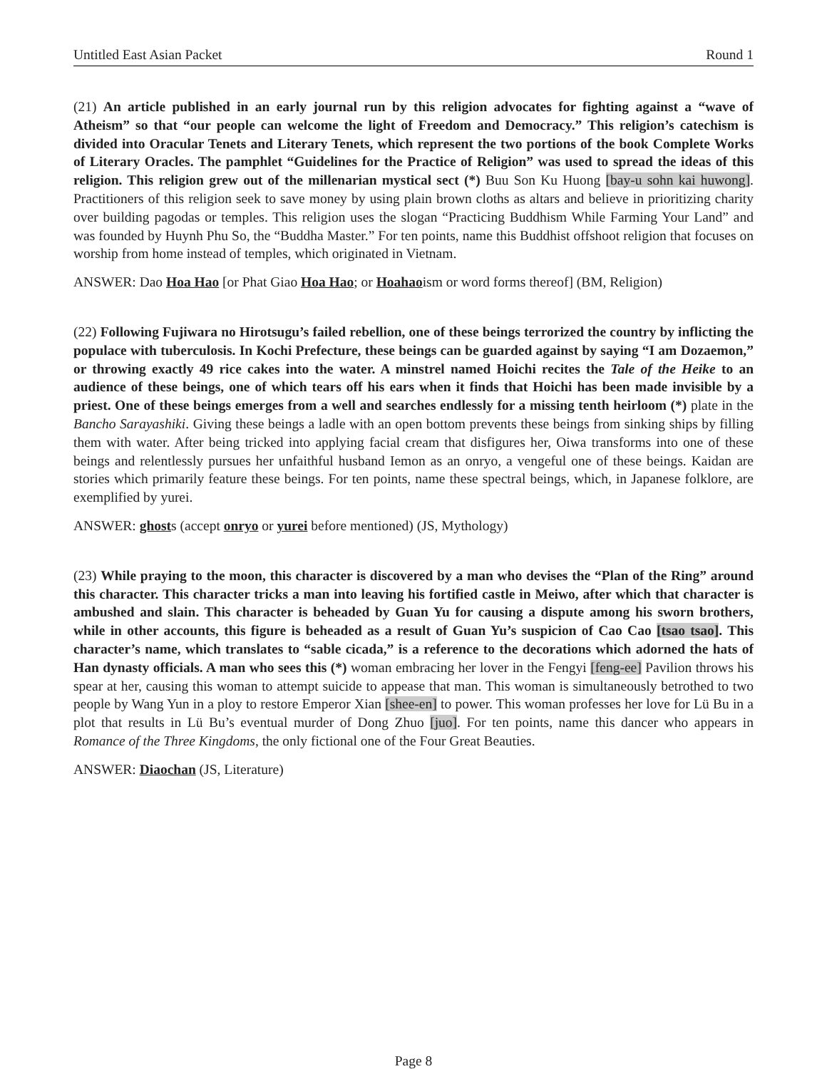Untitled East Asian Packet Round 1
(21) An article published in an early journal run by this religion advocates for fighting against a “wave of Atheism” so that “our people can welcome the light of Freedom and Democracy.” This religion’s catechism is divided into Oracular Tenets and Literary Tenets, which represent the two portions of the book Complete Works of Literary Oracles. The pamphlet “Guidelines for the Practice of Religion” was used to spread the ideas of this religion. This religion grew out of the millenarian mystical sect (*) Buu Son Ku Huong [bay-u sohn kai huwong]. Practitioners of this religion seek to save money by using plain brown cloths as altars and believe in prioritizing charity over building pagodas or temples. This religion uses the slogan “Practicing Buddhism While Farming Your Land” and was founded by Huynh Phu So, the “Buddha Master.” For ten points, name this Buddhist offshoot religion that focuses on worship from home instead of temples, which originated in Vietnam.
ANSWER: Dao Hoa Hao [or Phat Giao Hoa Hao; or Hoahaoism or word forms thereof] (BM, Religion)
(22) Following Fujiwara no Hirotsugu’s failed rebellion, one of these beings terrorized the country by inflicting the populace with tuberculosis. In Kochi Prefecture, these beings can be guarded against by saying “I am Dozaemon,” or throwing exactly 49 rice cakes into the water. A minstrel named Hoichi recites the Tale of the Heike to an audience of these beings, one of which tears off his ears when it finds that Hoichi has been made invisible by a priest. One of these beings emerges from a well and searches endlessly for a missing tenth heirloom (*) plate in the Bancho Sarayashiki. Giving these beings a ladle with an open bottom prevents these beings from sinking ships by filling them with water. After being tricked into applying facial cream that disfigures her, Oiwa transforms into one of these beings and relentlessly pursues her unfaithful husband Iemon as an onryo, a vengeful one of these beings. Kaidan are stories which primarily feature these beings. For ten points, name these spectral beings, which, in Japanese folklore, are exemplified by yurei.
ANSWER: ghosts (accept onryo or yurei before mentioned) (JS, Mythology)
(23) While praying to the moon, this character is discovered by a man who devises the “Plan of the Ring” around this character. This character tricks a man into leaving his fortified castle in Meiwo, after which that character is ambushed and slain. This character is beheaded by Guan Yu for causing a dispute among his sworn brothers, while in other accounts, this figure is beheaded as a result of Guan Yu’s suspicion of Cao Cao [tsao tsao]. This character’s name, which translates to “sable cicada,” is a reference to the decorations which adorned the hats of Han dynasty officials. A man who sees this (*) woman embracing her lover in the Fengyi [feng-ee] Pavilion throws his spear at her, causing this woman to attempt suicide to appease that man. This woman is simultaneously betrothed to two people by Wang Yun in a ploy to restore Emperor Xian [shee-en] to power. This woman professes her love for Lü Bu in a plot that results in Lü Bu’s eventual murder of Dong Zhuo [juo]. For ten points, name this dancer who appears in Romance of the Three Kingdoms, the only fictional one of the Four Great Beauties.
ANSWER: Diaochan (JS, Literature)
Page 8